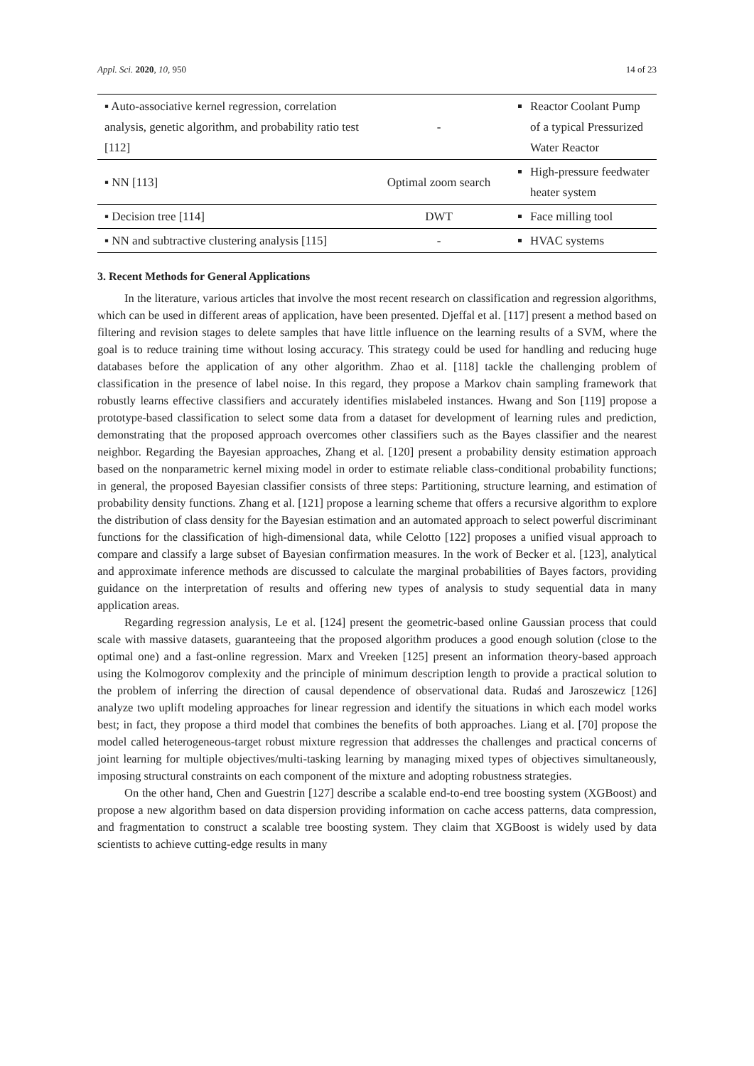Appl. Sci. 2020, 10, 950 14 of 23
| ▪ Auto-associative kernel regression, correlation analysis, genetic algorithm, and probability ratio test [112] | - | Reactor Coolant Pump of a typical Pressurized Water Reactor |
| ▪ NN [113] | Optimal zoom search | High-pressure feedwater heater system |
| ▪ Decision tree [114] | DWT | Face milling tool |
| ▪ NN and subtractive clustering analysis [115] | - | HVAC systems |
3. Recent Methods for General Applications
In the literature, various articles that involve the most recent research on classification and regression algorithms, which can be used in different areas of application, have been presented. Djeffal et al. [117] present a method based on filtering and revision stages to delete samples that have little influence on the learning results of a SVM, where the goal is to reduce training time without losing accuracy. This strategy could be used for handling and reducing huge databases before the application of any other algorithm. Zhao et al. [118] tackle the challenging problem of classification in the presence of label noise. In this regard, they propose a Markov chain sampling framework that robustly learns effective classifiers and accurately identifies mislabeled instances. Hwang and Son [119] propose a prototype-based classification to select some data from a dataset for development of learning rules and prediction, demonstrating that the proposed approach overcomes other classifiers such as the Bayes classifier and the nearest neighbor. Regarding the Bayesian approaches, Zhang et al. [120] present a probability density estimation approach based on the nonparametric kernel mixing model in order to estimate reliable class-conditional probability functions; in general, the proposed Bayesian classifier consists of three steps: Partitioning, structure learning, and estimation of probability density functions. Zhang et al. [121] propose a learning scheme that offers a recursive algorithm to explore the distribution of class density for the Bayesian estimation and an automated approach to select powerful discriminant functions for the classification of high-dimensional data, while Celotto [122] proposes a unified visual approach to compare and classify a large subset of Bayesian confirmation measures. In the work of Becker et al. [123], analytical and approximate inference methods are discussed to calculate the marginal probabilities of Bayes factors, providing guidance on the interpretation of results and offering new types of analysis to study sequential data in many application areas.
Regarding regression analysis, Le et al. [124] present the geometric-based online Gaussian process that could scale with massive datasets, guaranteeing that the proposed algorithm produces a good enough solution (close to the optimal one) and a fast-online regression. Marx and Vreeken [125] present an information theory-based approach using the Kolmogorov complexity and the principle of minimum description length to provide a practical solution to the problem of inferring the direction of causal dependence of observational data. Rudaś and Jaroszewicz [126] analyze two uplift modeling approaches for linear regression and identify the situations in which each model works best; in fact, they propose a third model that combines the benefits of both approaches. Liang et al. [70] propose the model called heterogeneous-target robust mixture regression that addresses the challenges and practical concerns of joint learning for multiple objectives/multi-tasking learning by managing mixed types of objectives simultaneously, imposing structural constraints on each component of the mixture and adopting robustness strategies.
On the other hand, Chen and Guestrin [127] describe a scalable end-to-end tree boosting system (XGBoost) and propose a new algorithm based on data dispersion providing information on cache access patterns, data compression, and fragmentation to construct a scalable tree boosting system. They claim that XGBoost is widely used by data scientists to achieve cutting-edge results in many